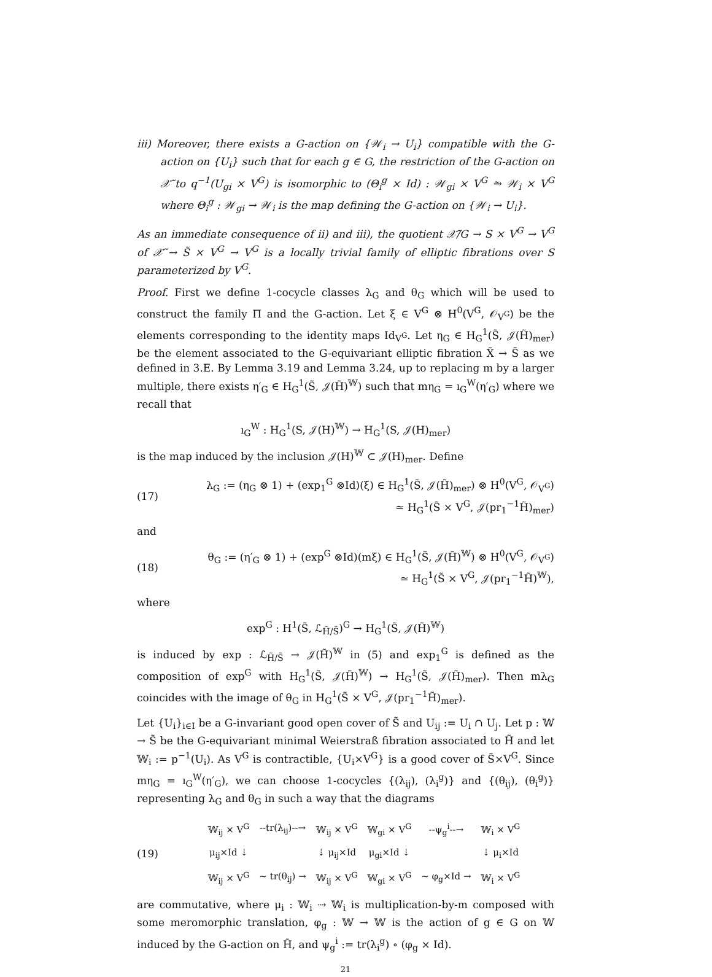iii) Moreover, there exists a G-action on {𝒲<sub>i</sub> → U<sub>i</sub>} compatible with the G-action on {U<sub>i</sub>} such that for each g ∈ G, the restriction of the G-action on 𝒳̃ to q<sup>−1</sup>(U<sub>gi</sub> × V<sup>G</sup>) is isomorphic to (Θ<sub>i</sub><sup>g</sup> × Id) : 𝒲<sub>gi</sub> × V<sup>G</sup> ⥲ 𝒲<sub>i</sub> × V<sup>G</sup> where Θ<sub>i</sub><sup>g</sup> : 𝒲<sub>gi</sub> → 𝒲<sub>i</sub> is the map defining the G-action on {𝒲<sub>i</sub> → U<sub>i</sub>}.
As an immediate consequence of ii) and iii), the quotient 𝒳̃/G → S × V<sup>G</sup> → V<sup>G</sup> of 𝒳̃ → S̃ × V<sup>G</sup> → V<sup>G</sup> is a locally trivial family of elliptic fibrations over S parameterized by V<sup>G</sup>.
Proof. First we define 1-cocycle classes λ<sub>G</sub> and θ<sub>G</sub> which will be used to construct the family Π and the G-action. Let ξ ∈ V<sup>G</sup> ⊗ H<sup>0</sup>(V<sup>G</sup>, 𝒪<sub>V<sup>G</sup></sub>) be the elements corresponding to the identity maps Id<sub>V<sup>G</sup></sub>. Let η<sub>G</sub> ∈ H<sub>G</sub><sup>1</sup>(S̃, 𝒥(H̃)<sub>mer</sub>) be the element associated to the G-equivariant elliptic fibration X̃ → S̃ as we defined in 3.E. By Lemma 3.19 and Lemma 3.24, up to replacing m by a larger multiple, there exists η′<sub>G</sub> ∈ H<sub>G</sub><sup>1</sup>(S̃, 𝒥(H̃)<sup>𝕎</sup>) such that mη<sub>G</sub> = ı<sub>G</sub><sup>W</sup>(η′<sub>G</sub>) where we recall that
ı<sub>G</sub><sup>W</sup> : H<sub>G</sub><sup>1</sup>(S, 𝒥(H)<sup>𝕎</sup>) → H<sub>G</sub><sup>1</sup>(S, 𝒥(H)<sub>mer</sub>)
is the map induced by the inclusion 𝒥(H)<sup>𝕎</sup> ⊂ 𝒥(H)<sub>mer</sub>. Define
(17)
λ<sub>G</sub> := (η<sub>G</sub> ⊗ 1) + (exp<sub>1</sub><sup>G</sup> ⊗Id)(ξ) ∈ H<sub>G</sub><sup>1</sup>(S̃, 𝒥(H̃)<sub>mer</sub>) ⊗ H<sup>0</sup>(V<sup>G</sup>, 𝒪<sub>V<sup>G</sup></sub>)
≃ H<sub>G</sub><sup>1</sup>(S̃ × V<sup>G</sup>, 𝒥(pr<sub>1</sub><sup>−1</sup>H̃)<sub>mer</sub>)
and
(18)
θ<sub>G</sub> := (η′<sub>G</sub> ⊗ 1) + (exp<sup>G</sup> ⊗Id)(mξ) ∈ H<sub>G</sub><sup>1</sup>(S̃, 𝒥(H̃)<sup>𝕎</sup>) ⊗ H<sup>0</sup>(V<sup>G</sup>, 𝒪<sub>V<sup>G</sup></sub>)
≃ H<sub>G</sub><sup>1</sup>(S̃ × V<sup>G</sup>, 𝒥(pr<sub>1</sub><sup>−1</sup>H̃)<sup>𝕎</sup>),
where
exp<sup>G</sup> : H<sup>1</sup>(S̃, ℒ<sub>H̃/S̃</sub>)<sup>G</sup> → H<sub>G</sub><sup>1</sup>(S̃, 𝒥(H̃)<sup>𝕎</sup>)
is induced by exp : ℒ<sub>H̃/S̃</sub> → 𝒥(H̃)<sup>𝕎</sup> in (5) and exp<sub>1</sub><sup>G</sup> is defined as the composition of exp<sup>G</sup> with H<sub>G</sub><sup>1</sup>(S̃, 𝒥(H̃)<sup>𝕎</sup>) → H<sub>G</sub><sup>1</sup>(S̃, 𝒥(H̃)<sub>mer</sub>). Then mλ<sub>G</sub> coincides with the image of θ<sub>G</sub> in H<sub>G</sub><sup>1</sup>(S̃ × V<sup>G</sup>, 𝒥(pr<sub>1</sub><sup>−1</sup>H̃)<sub>mer</sub>).
Let {U<sub>i</sub>}<sub>i∈I</sub> be a G-invariant good open cover of S̃ and U<sub>ij</sub> := U<sub>i</sub> ∩ U<sub>j</sub>. Let p : 𝕎 → S̃ be the G-equivariant minimal Weierstraß fibration associated to H̃ and let 𝕎<sub>i</sub> := p<sup>−1</sup>(U<sub>i</sub>). As V<sup>G</sup> is contractible, {U<sub>i</sub>×V<sup>G</sup>} is a good cover of S̃×V<sup>G</sup>. Since mη<sub>G</sub> = ı<sub>G</sub><sup>W</sup>(η′<sub>G</sub>), we can choose 1-cocycles {(λ<sub>ij</sub>), (λ<sub>i</sub><sup>g</sup>)} and {(θ<sub>ij</sub>), (θ<sub>i</sub><sup>g</sup>)} representing λ<sub>G</sub> and θ<sub>G</sub> in such a way that the diagrams
(19)
| 𝕎<sub>ij</sub> × V<sup>G</sup> | --tr(λ<sub>ij</sub>)--→ | 𝕎<sub>ij</sub> × V<sup>G</sup> | 𝕎<sub>gi</sub> × V<sup>G</sup> | --ψ<sub>g</sub><sup>i</sup>--→ | 𝕎<sub>i</sub> × V<sup>G</sup> |
| μ<sub>ij</sub>×Id ⇣ | | ⇣ μ<sub>ij</sub>×Id | μ<sub>gi</sub>×Id ⇣ | | ⇣ μ<sub>i</sub>×Id |
| 𝕎<sub>ij</sub> × V<sup>G</sup> | ∼ tr(θ<sub>ij</sub>) → | 𝕎<sub>ij</sub> × V<sup>G</sup> | 𝕎<sub>gi</sub> × V<sup>G</sup> | ∼ φ<sub>g</sub>×Id → | 𝕎<sub>i</sub> × V<sup>G</sup> |
are commutative, where μ<sub>i</sub> : 𝕎<sub>i</sub> ⇢ 𝕎<sub>i</sub> is multiplication-by-m composed with some meromorphic translation, φ<sub>g</sub> : 𝕎 → 𝕎 is the action of g ∈ G on 𝕎 induced by the G-action on H̃, and ψ<sub>g</sub><sup>i</sup> := tr(λ<sub>i</sub><sup>g</sup>) ∘ (φ<sub>g</sub> × Id).
21